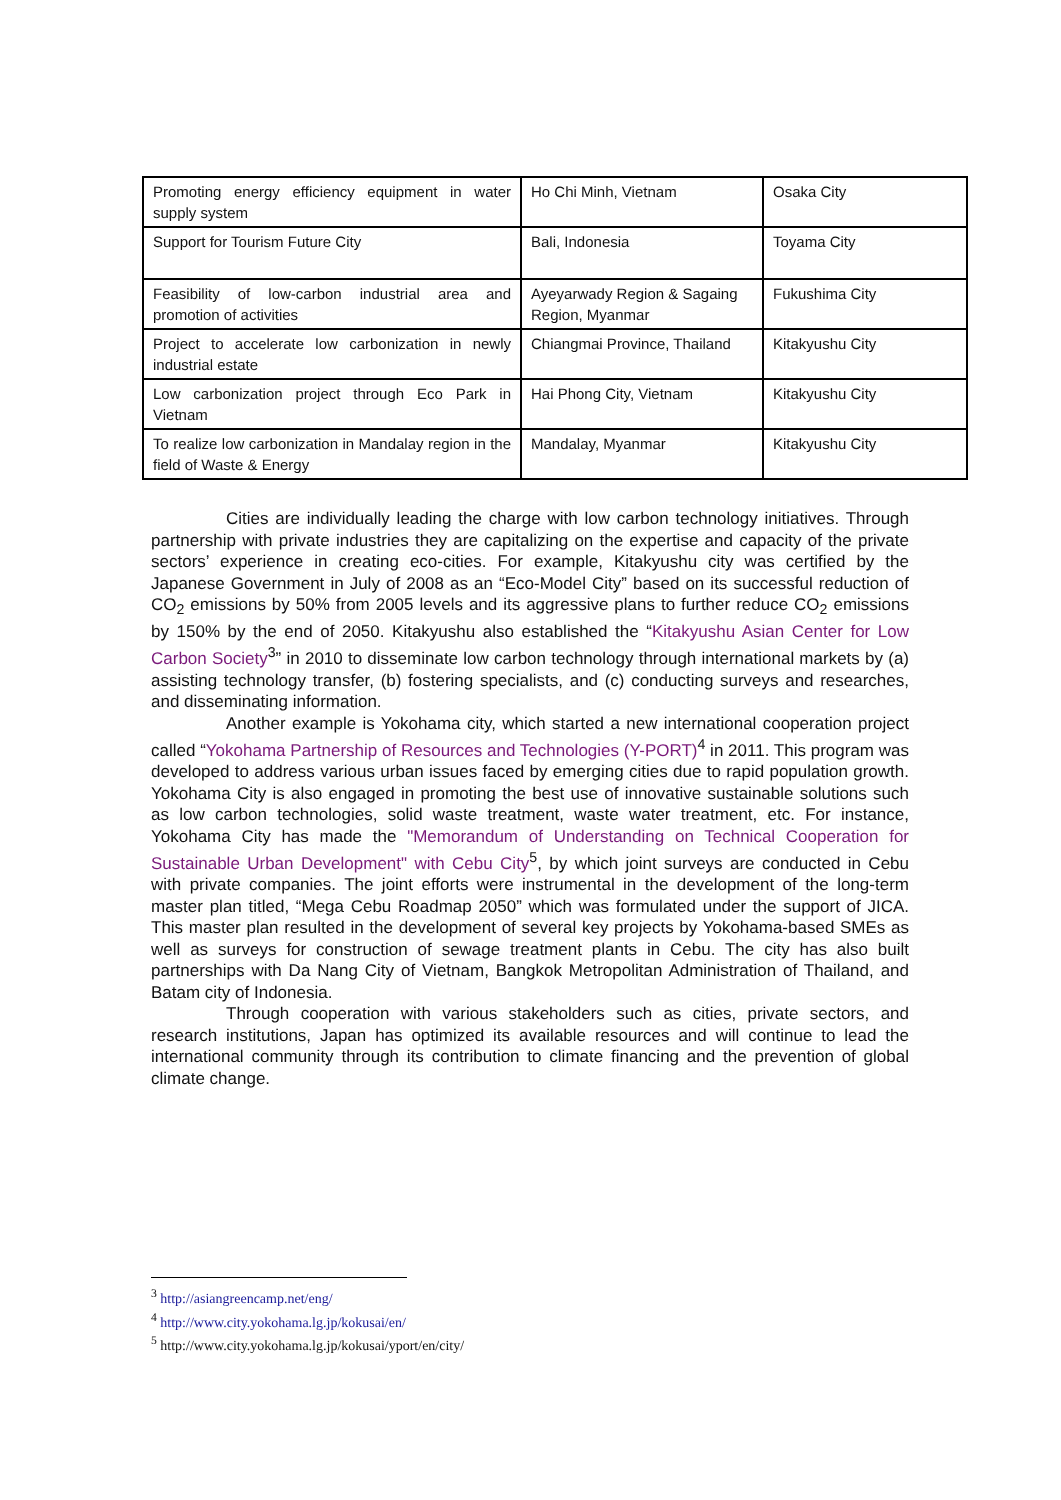| Promoting energy efficiency equipment in water supply system | Ho Chi Minh, Vietnam | Osaka City |
| Support for Tourism Future City | Bali, Indonesia | Toyama City |
| Feasibility of low-carbon industrial area and promotion of activities | Ayeyarwady Region & Sagaing Region, Myanmar | Fukushima City |
| Project to accelerate low carbonization in newly industrial estate | Chiangmai Province, Thailand | Kitakyushu City |
| Low carbonization project through Eco Park in Vietnam | Hai Phong City, Vietnam | Kitakyushu City |
| To realize low carbonization in Mandalay region in the field of Waste & Energy | Mandalay, Myanmar | Kitakyushu City |
Cities are individually leading the charge with low carbon technology initiatives. Through partnership with private industries they are capitalizing on the expertise and capacity of the private sectors’ experience in creating eco-cities. For example, Kitakyushu city was certified by the Japanese Government in July of 2008 as an “Eco-Model City” based on its successful reduction of CO<sub>2</sub> emissions by 50% from 2005 levels and its aggressive plans to further reduce CO<sub>2</sub> emissions by 150% by the end of 2050. Kitakyushu also established the “Kitakyushu Asian Center for Low Carbon Society<sup>3</sup>” in 2010 to disseminate low carbon technology through international markets by (a) assisting technology transfer, (b) fostering specialists, and (c) conducting surveys and researches, and disseminating information.
Another example is Yokohama city, which started a new international cooperation project called “Yokohama Partnership of Resources and Technologies (Y-PORT)<sup>4</sup> in 2011. This program was developed to address various urban issues faced by emerging cities due to rapid population growth. Yokohama City is also engaged in promoting the best use of innovative sustainable solutions such as low carbon technologies, solid waste treatment, waste water treatment, etc. For instance, Yokohama City has made the "Memorandum of Understanding on Technical Cooperation for Sustainable Urban Development" with Cebu City<sup>5</sup>, by which joint surveys are conducted in Cebu with private companies. The joint efforts were instrumental in the development of the long-term master plan titled, “Mega Cebu Roadmap 2050” which was formulated under the support of JICA. This master plan resulted in the development of several key projects by Yokohama-based SMEs as well as surveys for construction of sewage treatment plants in Cebu. The city has also built partnerships with Da Nang City of Vietnam, Bangkok Metropolitan Administration of Thailand, and Batam city of Indonesia.
Through cooperation with various stakeholders such as cities, private sectors, and research institutions, Japan has optimized its available resources and will continue to lead the international community through its contribution to climate financing and the prevention of global climate change.
<sup>3</sup> http://asiangreencamp.net/eng/
<sup>4</sup> http://www.city.yokohama.lg.jp/kokusai/en/
<sup>5</sup> http://www.city.yokohama.lg.jp/kokusai/yport/en/city/